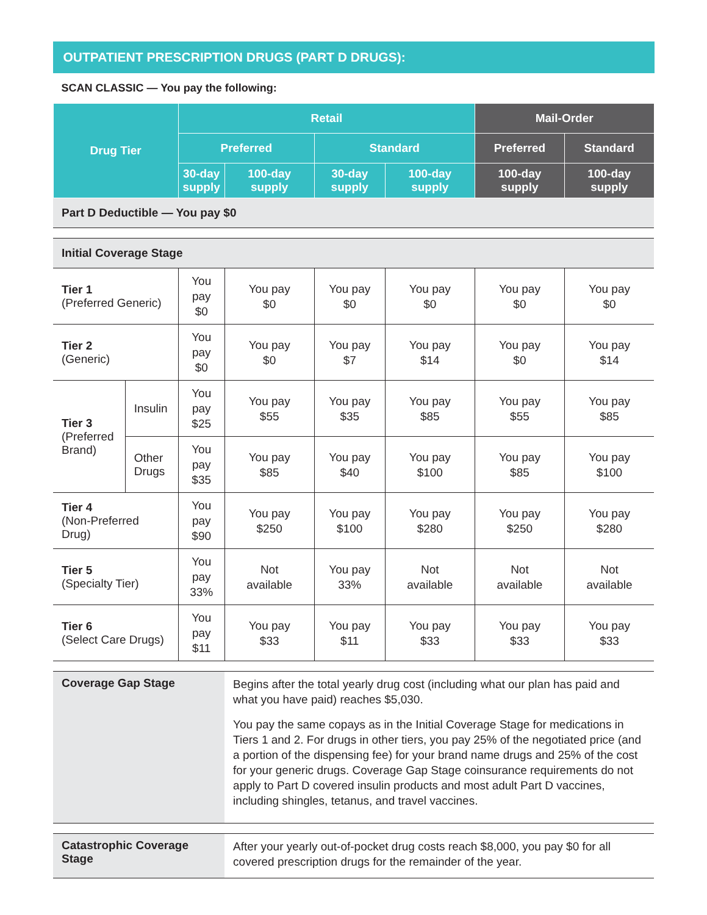OUTPATIENT PRESCRIPTION DRUGS (PART D DRUGS):
SCAN CLASSIC — You pay the following:
| Drug Tier | | Retail | | | | Mail-Order | |
| --- | --- | --- | --- | --- | --- | --- | --- |
| | | Preferred | | Standard | | Preferred | Standard |
| | | 30-day supply | 100-day supply | 30-day supply | 100-day supply | 100-day supply | 100-day supply |
| Part D Deductible — You pay $0 | | | | | | | |
| Initial Coverage Stage | | | | | | | |
| Tier 1 (Preferred Generic) | | You pay $0 | You pay $0 | You pay $0 | You pay $0 | You pay $0 | You pay $0 |
| Tier 2 (Generic) | | You pay $0 | You pay $0 | You pay $7 | You pay $14 | You pay $0 | You pay $14 |
| Tier 3 (Preferred Brand) | Insulin | You pay $25 | You pay $55 | You pay $35 | You pay $85 | You pay $55 | You pay $85 |
| | Other Drugs | You pay $35 | You pay $85 | You pay $40 | You pay $100 | You pay $85 | You pay $100 |
| Tier 4 (Non-Preferred Drug) | | You pay $90 | You pay $250 | You pay $100 | You pay $280 | You pay $250 | You pay $280 |
| Tier 5 (Specialty Tier) | | You pay 33% | Not available | You pay 33% | Not available | Not available | Not available |
| Tier 6 (Select Care Drugs) | | You pay $11 | You pay $33 | You pay $11 | You pay $33 | You pay $33 | You pay $33 |
| Coverage Gap Stage | | | Begins after the total yearly drug cost (including what our plan has paid and what you have paid) reaches $5,030. You pay the same copays as in the Initial Coverage Stage for medications in Tiers 1 and 2. For drugs in other tiers, you pay 25% of the negotiated price (and a portion of the dispensing fee) for your brand name drugs and 25% of the cost for your generic drugs. Coverage Gap Stage coinsurance requirements do not apply to Part D covered insulin products and most adult Part D vaccines, including shingles, tetanus, and travel vaccines. | | | | |
| Catastrophic Coverage Stage | | | After your yearly out-of-pocket drug costs reach $8,000, you pay $0 for all covered prescription drugs for the remainder of the year. | | | | |